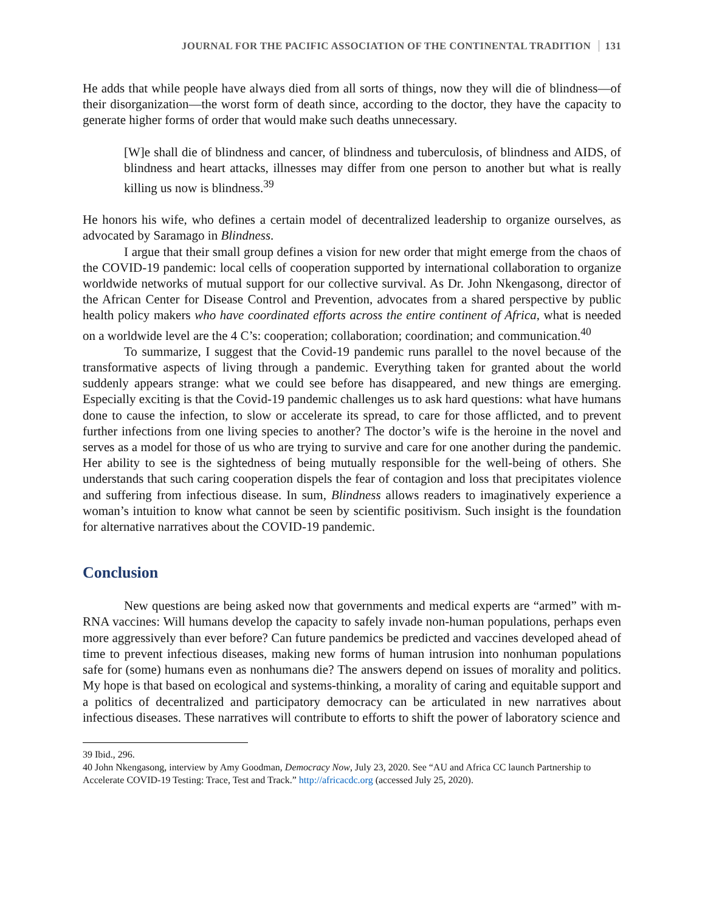JOURNAL FOR THE PACIFIC ASSOCIATION OF THE CONTINENTAL TRADITION 131
He adds that while people have always died from all sorts of things, now they will die of blindness—of their disorganization—the worst form of death since, according to the doctor, they have the capacity to generate higher forms of order that would make such deaths unnecessary.
[W]e shall die of blindness and cancer, of blindness and tuberculosis, of blindness and AIDS, of blindness and heart attacks, illnesses may differ from one person to another but what is really killing us now is blindness.<sup>39</sup>
He honors his wife, who defines a certain model of decentralized leadership to organize ourselves, as advocated by Saramago in Blindness.
I argue that their small group defines a vision for new order that might emerge from the chaos of the COVID-19 pandemic: local cells of cooperation supported by international collaboration to organize worldwide networks of mutual support for our collective survival. As Dr. John Nkengasong, director of the African Center for Disease Control and Prevention, advocates from a shared perspective by public health policy makers who have coordinated efforts across the entire continent of Africa, what is needed on a worldwide level are the 4 C’s: cooperation; collaboration; coordination; and communication.<sup>40</sup>
To summarize, I suggest that the Covid-19 pandemic runs parallel to the novel because of the transformative aspects of living through a pandemic. Everything taken for granted about the world suddenly appears strange: what we could see before has disappeared, and new things are emerging. Especially exciting is that the Covid-19 pandemic challenges us to ask hard questions: what have humans done to cause the infection, to slow or accelerate its spread, to care for those afflicted, and to prevent further infections from one living species to another? The doctor’s wife is the heroine in the novel and serves as a model for those of us who are trying to survive and care for one another during the pandemic. Her ability to see is the sightedness of being mutually responsible for the well-being of others. She understands that such caring cooperation dispels the fear of contagion and loss that precipitates violence and suffering from infectious disease. In sum, Blindness allows readers to imaginatively experience a woman’s intuition to know what cannot be seen by scientific positivism. Such insight is the foundation for alternative narratives about the COVID-19 pandemic.
Conclusion
New questions are being asked now that governments and medical experts are “armed” with m-RNA vaccines: Will humans develop the capacity to safely invade non-human populations, perhaps even more aggressively than ever before? Can future pandemics be predicted and vaccines developed ahead of time to prevent infectious diseases, making new forms of human intrusion into nonhuman populations safe for (some) humans even as nonhumans die? The answers depend on issues of morality and politics. My hope is that based on ecological and systems-thinking, a morality of caring and equitable support and a politics of decentralized and participatory democracy can be articulated in new narratives about infectious diseases. These narratives will contribute to efforts to shift the power of laboratory science and
39 Ibid., 296.
40 John Nkengasong, interview by Amy Goodman, Democracy Now, July 23, 2020. See “AU and Africa CC launch Partnership to Accelerate COVID-19 Testing: Trace, Test and Track.” http://africacdc.org (accessed July 25, 2020).